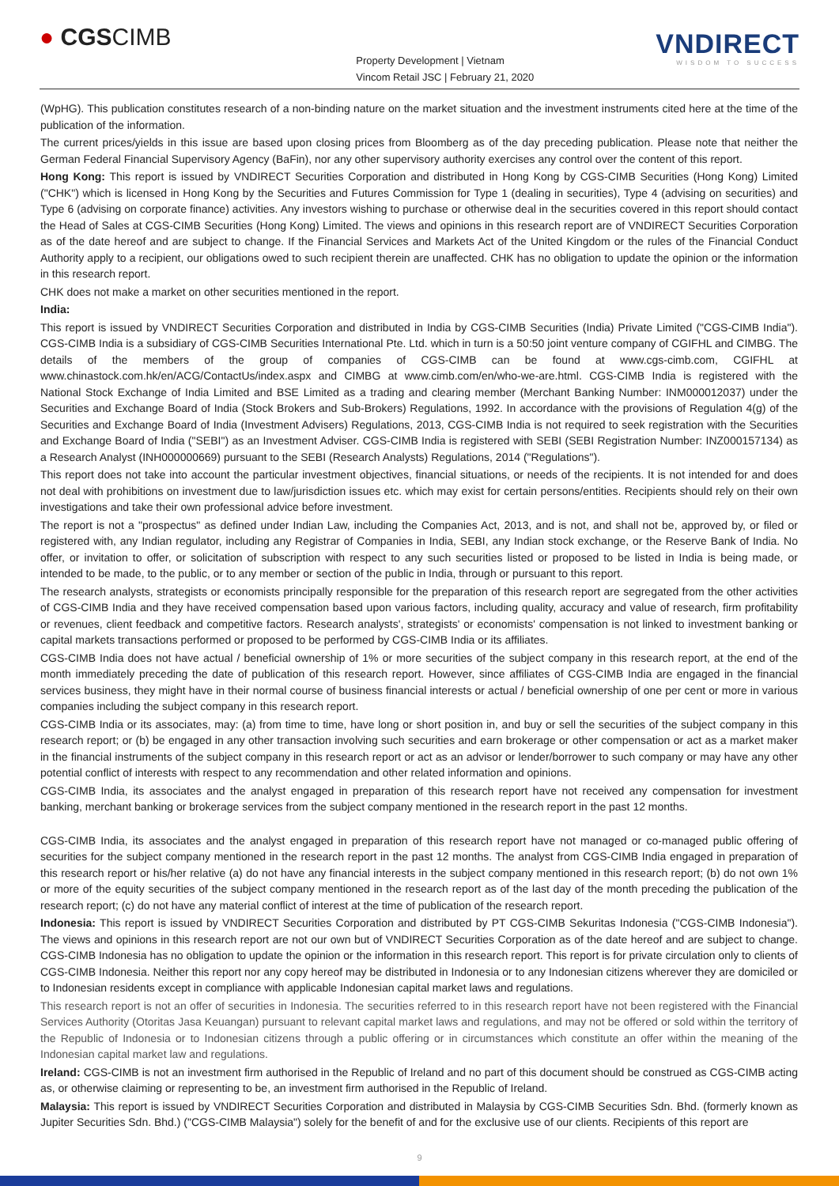● CGSCIMB
Property Development | Vietnam
Vincom Retail JSC | February 21, 2020
VNDIRECT
WISDOM TO SUCCESS
(WpHG). This publication constitutes research of a non-binding nature on the market situation and the investment instruments cited here at the time of the publication of the information.
The current prices/yields in this issue are based upon closing prices from Bloomberg as of the day preceding publication. Please note that neither the German Federal Financial Supervisory Agency (BaFin), nor any other supervisory authority exercises any control over the content of this report.
Hong Kong: This report is issued by VNDIRECT Securities Corporation and distributed in Hong Kong by CGS-CIMB Securities (Hong Kong) Limited ("CHK") which is licensed in Hong Kong by the Securities and Futures Commission for Type 1 (dealing in securities), Type 4 (advising on securities) and Type 6 (advising on corporate finance) activities. Any investors wishing to purchase or otherwise deal in the securities covered in this report should contact the Head of Sales at CGS-CIMB Securities (Hong Kong) Limited. The views and opinions in this research report are of VNDIRECT Securities Corporation as of the date hereof and are subject to change. If the Financial Services and Markets Act of the United Kingdom or the rules of the Financial Conduct Authority apply to a recipient, our obligations owed to such recipient therein are unaffected. CHK has no obligation to update the opinion or the information in this research report.
CHK does not make a market on other securities mentioned in the report.
India:
This report is issued by VNDIRECT Securities Corporation and distributed in India by CGS-CIMB Securities (India) Private Limited ("CGS-CIMB India"). CGS-CIMB India is a subsidiary of CGS-CIMB Securities International Pte. Ltd. which in turn is a 50:50 joint venture company of CGIFHL and CIMBG. The details of the members of the group of companies of CGS-CIMB can be found at www.cgs-cimb.com, CGIFHL at www.chinastock.com.hk/en/ACG/ContactUs/index.aspx and CIMBG at www.cimb.com/en/who-we-are.html. CGS-CIMB India is registered with the National Stock Exchange of India Limited and BSE Limited as a trading and clearing member (Merchant Banking Number: INM000012037) under the Securities and Exchange Board of India (Stock Brokers and Sub-Brokers) Regulations, 1992. In accordance with the provisions of Regulation 4(g) of the Securities and Exchange Board of India (Investment Advisers) Regulations, 2013, CGS-CIMB India is not required to seek registration with the Securities and Exchange Board of India ("SEBI") as an Investment Adviser. CGS-CIMB India is registered with SEBI (SEBI Registration Number: INZ000157134) as a Research Analyst (INH000000669) pursuant to the SEBI (Research Analysts) Regulations, 2014 ("Regulations").
This report does not take into account the particular investment objectives, financial situations, or needs of the recipients. It is not intended for and does not deal with prohibitions on investment due to law/jurisdiction issues etc. which may exist for certain persons/entities. Recipients should rely on their own investigations and take their own professional advice before investment.
The report is not a "prospectus" as defined under Indian Law, including the Companies Act, 2013, and is not, and shall not be, approved by, or filed or registered with, any Indian regulator, including any Registrar of Companies in India, SEBI, any Indian stock exchange, or the Reserve Bank of India. No offer, or invitation to offer, or solicitation of subscription with respect to any such securities listed or proposed to be listed in India is being made, or intended to be made, to the public, or to any member or section of the public in India, through or pursuant to this report.
The research analysts, strategists or economists principally responsible for the preparation of this research report are segregated from the other activities of CGS-CIMB India and they have received compensation based upon various factors, including quality, accuracy and value of research, firm profitability or revenues, client feedback and competitive factors. Research analysts', strategists' or economists' compensation is not linked to investment banking or capital markets transactions performed or proposed to be performed by CGS-CIMB India or its affiliates.
CGS-CIMB India does not have actual / beneficial ownership of 1% or more securities of the subject company in this research report, at the end of the month immediately preceding the date of publication of this research report. However, since affiliates of CGS-CIMB India are engaged in the financial services business, they might have in their normal course of business financial interests or actual / beneficial ownership of one per cent or more in various companies including the subject company in this research report.
CGS-CIMB India or its associates, may: (a) from time to time, have long or short position in, and buy or sell the securities of the subject company in this research report; or (b) be engaged in any other transaction involving such securities and earn brokerage or other compensation or act as a market maker in the financial instruments of the subject company in this research report or act as an advisor or lender/borrower to such company or may have any other potential conflict of interests with respect to any recommendation and other related information and opinions.
CGS-CIMB India, its associates and the analyst engaged in preparation of this research report have not received any compensation for investment banking, merchant banking or brokerage services from the subject company mentioned in the research report in the past 12 months.
CGS-CIMB India, its associates and the analyst engaged in preparation of this research report have not managed or co-managed public offering of securities for the subject company mentioned in the research report in the past 12 months. The analyst from CGS-CIMB India engaged in preparation of this research report or his/her relative (a) do not have any financial interests in the subject company mentioned in this research report; (b) do not own 1% or more of the equity securities of the subject company mentioned in the research report as of the last day of the month preceding the publication of the research report; (c) do not have any material conflict of interest at the time of publication of the research report.
Indonesia: This report is issued by VNDIRECT Securities Corporation and distributed by PT CGS-CIMB Sekuritas Indonesia ("CGS-CIMB Indonesia"). The views and opinions in this research report are not our own but of VNDIRECT Securities Corporation as of the date hereof and are subject to change. CGS-CIMB Indonesia has no obligation to update the opinion or the information in this research report. This report is for private circulation only to clients of CGS-CIMB Indonesia. Neither this report nor any copy hereof may be distributed in Indonesia or to any Indonesian citizens wherever they are domiciled or to Indonesian residents except in compliance with applicable Indonesian capital market laws and regulations.
This research report is not an offer of securities in Indonesia. The securities referred to in this research report have not been registered with the Financial Services Authority (Otoritas Jasa Keuangan) pursuant to relevant capital market laws and regulations, and may not be offered or sold within the territory of the Republic of Indonesia or to Indonesian citizens through a public offering or in circumstances which constitute an offer within the meaning of the Indonesian capital market law and regulations.
Ireland: CGS-CIMB is not an investment firm authorised in the Republic of Ireland and no part of this document should be construed as CGS-CIMB acting as, or otherwise claiming or representing to be, an investment firm authorised in the Republic of Ireland.
Malaysia: This report is issued by VNDIRECT Securities Corporation and distributed in Malaysia by CGS-CIMB Securities Sdn. Bhd. (formerly known as Jupiter Securities Sdn. Bhd.) ("CGS-CIMB Malaysia") solely for the benefit of and for the exclusive use of our clients. Recipients of this report are
9